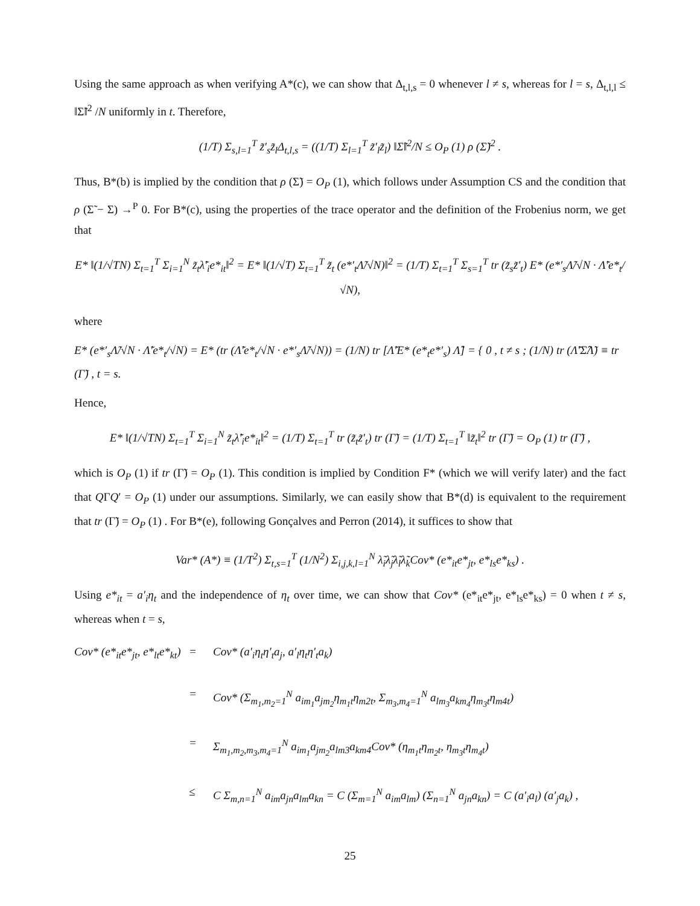Using the same approach as when verifying A*(c), we can show that Δ<sub>t,l,s</sub> = 0 whenever l ≠ s, whereas for l = s, Δ<sub>t,l,l</sub> ≤ ‖Σ̃‖<sup>2</sup> /N uniformly in t. Therefore,
(1/T) Σ<sub>s,l=1</sub><sup>T</sup> z̃′<sub>s</sub>z̃<sub>l</sub>Δ<sub>t,l,s</sub> = ((1/T) Σ<sub>l=1</sub><sup>T</sup> z̃′<sub>l</sub>z̃<sub>l</sub>) ‖Σ̃‖<sup>2</sup>/N ≤ O<sub>P</sub> (1) ρ (Σ̃)<sup>2</sup> .
Thus, B*(b) is implied by the condition that ρ (Σ̃) = O<sub>P</sub> (1), which follows under Assumption CS and the condition that ρ (Σ̃ − Σ) →<sup>P</sup> 0. For B*(c), using the properties of the trace operator and the definition of the Frobenius norm, we get that
E* ‖(1/√TN) Σ<sub>t=1</sub><sup>T</sup> Σ<sub>i=1</sub><sup>N</sup> z̃<sub>t</sub>λ̃′<sub>i</sub>e*<sub>it</sub>‖<sup>2</sup> = E* ‖(1/√T) Σ<sub>t=1</sub><sup>T</sup> z̃<sub>t</sub> (e*′<sub>t</sub>Λ̃/√N)‖<sup>2</sup> = (1/T) Σ<sub>t=1</sub><sup>T</sup> Σ<sub>s=1</sub><sup>T</sup> tr (z̃<sub>s</sub>z̃′<sub>t</sub>) E* (e*′<sub>s</sub>Λ̃/√N · Λ̃′e*<sub>t</sub>/√N),
where
E* (e*′<sub>s</sub>Λ̃/√N · Λ̃′e*<sub>t</sub>/√N) = E* (tr (Λ̃′e*<sub>t</sub>/√N · e*′<sub>s</sub>Λ̃/√N)) = (1/N) tr [Λ̃′E* (e*<sub>t</sub>e*′<sub>s</sub>) Λ̃] = { 0 , t ≠ s ; (1/N) tr (Λ̃′Σ̂Λ̃) ≡ tr (Γ̃) , t = s.
Hence,
E* ‖(1/√TN) Σ<sub>t=1</sub><sup>T</sup> Σ<sub>i=1</sub><sup>N</sup> z̃<sub>t</sub>λ̃′<sub>i</sub>e*<sub>it</sub>‖<sup>2</sup> = (1/T) Σ<sub>t=1</sub><sup>T</sup> tr (z̃<sub>t</sub>z̃′<sub>t</sub>) tr (Γ̃) = (1/T) Σ<sub>t=1</sub><sup>T</sup> ‖z̃<sub>t</sub>‖<sup>2</sup> tr (Γ̃) = O<sub>P</sub> (1) tr (Γ̃) ,
which is O<sub>P</sub> (1) if tr (Γ̃) = O<sub>P</sub> (1). This condition is implied by Condition F* (which we will verify later) and the fact that QΓQ′ = O<sub>P</sub> (1) under our assumptions. Similarly, we can easily show that B*(d) is equivalent to the requirement that tr (Γ̃) = O<sub>P</sub> (1) . For B*(e), following Gonçalves and Perron (2014), it suffices to show that
Var* (A*) ≡ (1/T<sup>2</sup>) Σ<sub>t,s=1</sub><sup>T</sup> (1/N<sup>2</sup>) Σ<sub>i,j,k,l=1</sub><sup>N</sup> λ̃<sub>i</sub>λ̃<sub>j</sub>λ̃<sub>l</sub>λ̃<sub>k</sub>Cov* (e*<sub>it</sub>e*<sub>jt</sub>, e*<sub>ls</sub>e*<sub>ks</sub>) .
Using e*<sub>it</sub> = a′<sub>i</sub>η<sub>t</sub> and the independence of η<sub>t</sub> over time, we can show that Cov* (e*<sub>it</sub>e*<sub>jt</sub>, e*<sub>ls</sub>e*<sub>ks</sub>) = 0 when t ≠ s, whereas when t = s,
Cov* (e*<sub>it</sub>e*<sub>jt</sub>, e*<sub>lt</sub>e*<sub>kt</sub>)
=
Cov* (a′<sub>i</sub>η<sub>t</sub>η′<sub>t</sub>a<sub>j</sub>, a′<sub>l</sub>η<sub>t</sub>η′<sub>t</sub>a<sub>k</sub>)
=
Cov* (Σ<sub>m<sub>1</sub>,m<sub>2</sub>=1</sub><sup>N</sup> a<sub>im<sub>1</sub></sub>a<sub>jm<sub>2</sub></sub>η<sub>m<sub>1</sub>t</sub>η<sub>m2t</sub>, Σ<sub>m<sub>3</sub>,m<sub>4</sub>=1</sub><sup>N</sup> a<sub>lm<sub>3</sub></sub>a<sub>km<sub>4</sub></sub>η<sub>m<sub>3</sub>t</sub>η<sub>m4t</sub>)
=
Σ<sub>m<sub>1</sub>,m<sub>2</sub>,m<sub>3</sub>,m<sub>4</sub>=1</sub><sup>N</sup> a<sub>im<sub>1</sub></sub>a<sub>jm<sub>2</sub></sub>a<sub>lm3</sub>a<sub>km4</sub>Cov* (η<sub>m<sub>1</sub>t</sub>η<sub>m<sub>2</sub>t</sub>, η<sub>m<sub>3</sub>t</sub>η<sub>m<sub>4</sub>t</sub>)
≤
C Σ<sub>m,n=1</sub><sup>N</sup> a<sub>im</sub>a<sub>jn</sub>a<sub>lm</sub>a<sub>kn</sub> = C (Σ<sub>m=1</sub><sup>N</sup> a<sub>im</sub>a<sub>lm</sub>) (Σ<sub>n=1</sub><sup>N</sup> a<sub>jn</sub>a<sub>kn</sub>) = C (a′<sub>i</sub>a<sub>l</sub>) (a′<sub>j</sub>a<sub>k</sub>) ,
25